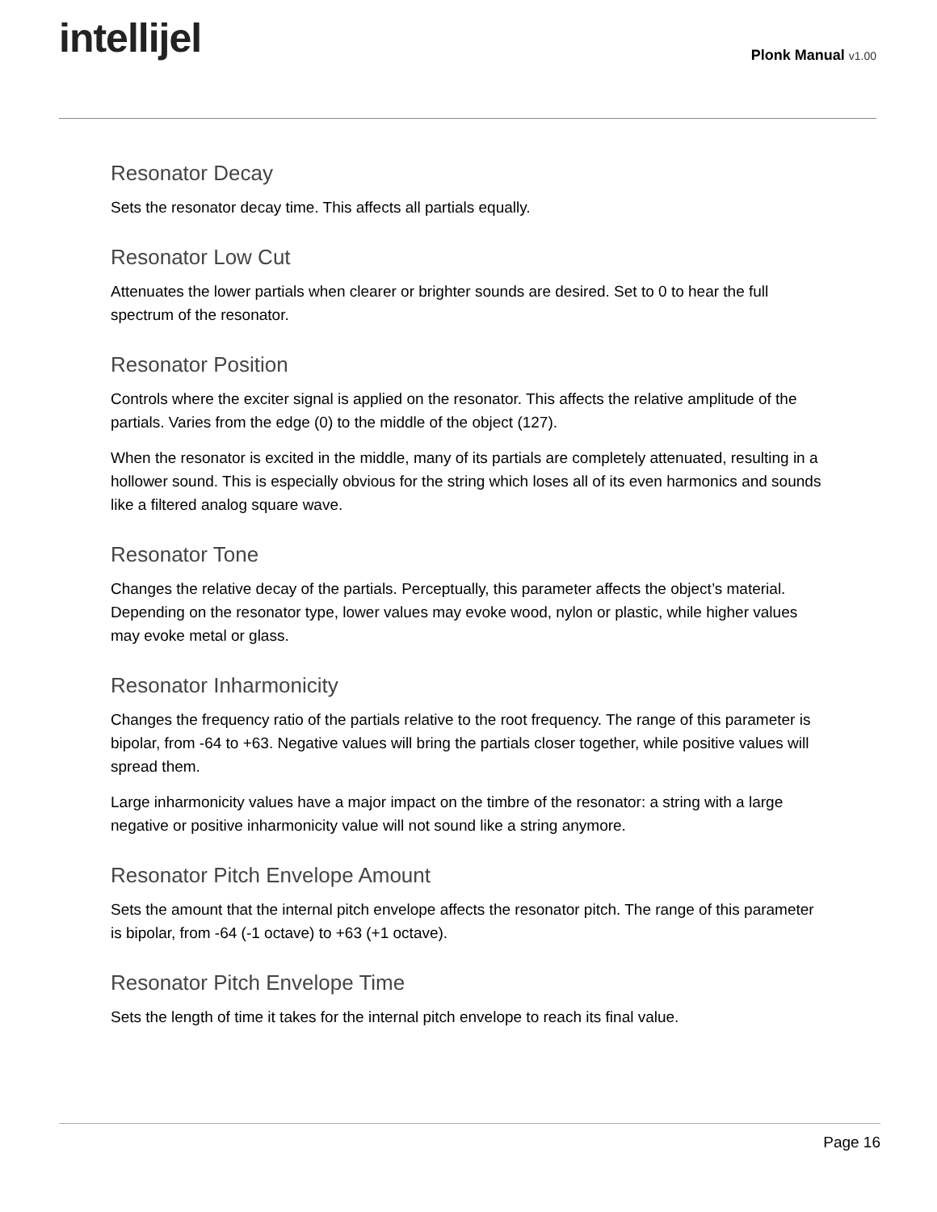intellijel
Plonk Manual v1.00
Resonator Decay
Sets the resonator decay time. This affects all partials equally.
Resonator Low Cut
Attenuates the lower partials when clearer or brighter sounds are desired. Set to 0 to hear the full spectrum of the resonator.
Resonator Position
Controls where the exciter signal is applied on the resonator. This affects the relative amplitude of the partials. Varies from the edge (0) to the middle of the object (127).
When the resonator is excited in the middle, many of its partials are completely attenuated, resulting in a hollower sound. This is especially obvious for the string which loses all of its even harmonics and sounds like a filtered analog square wave.
Resonator Tone
Changes the relative decay of the partials. Perceptually, this parameter affects the object’s material. Depending on the resonator type, lower values may evoke wood, nylon or plastic, while higher values may evoke metal or glass.
Resonator Inharmonicity
Changes the frequency ratio of the partials relative to the root frequency. The range of this parameter is bipolar, from -64 to +63. Negative values will bring the partials closer together, while positive values will spread them.
Large inharmonicity values have a major impact on the timbre of the resonator: a string with a large negative or positive inharmonicity value will not sound like a string anymore.
Resonator Pitch Envelope Amount
Sets the amount that the internal pitch envelope affects the resonator pitch. The range of this parameter is bipolar, from -64 (-1 octave) to +63 (+1 octave).
Resonator Pitch Envelope Time
Sets the length of time it takes for the internal pitch envelope to reach its final value.
Page 16